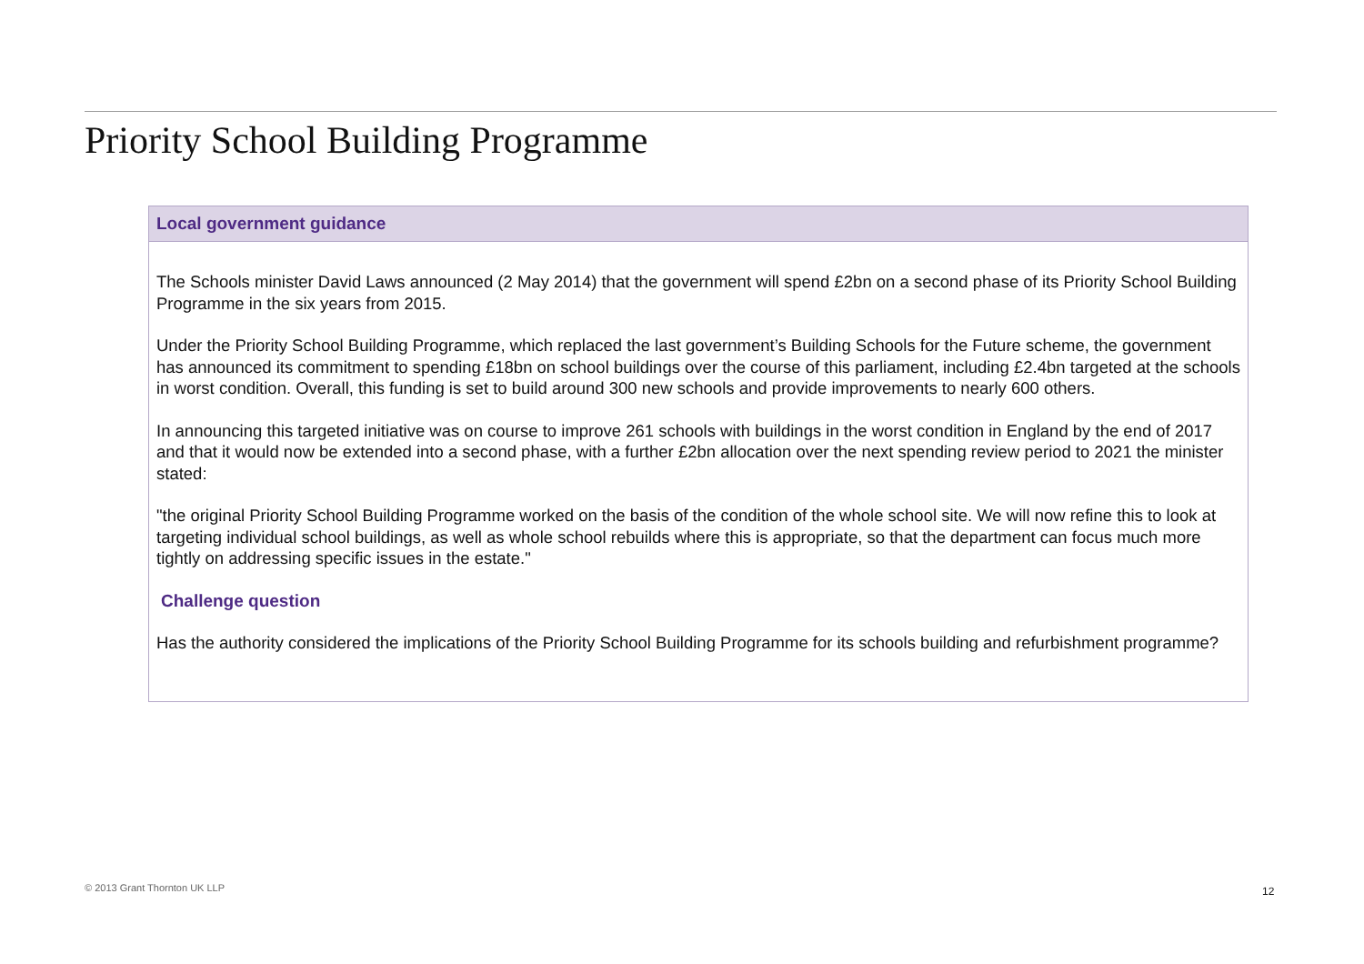Priority School Building Programme
Local government guidance
The Schools minister David Laws announced (2 May 2014) that the government will spend £2bn on a second phase of its Priority School Building Programme in the six years from 2015.
Under the Priority School Building Programme, which replaced the last government’s Building Schools for the Future scheme, the government has announced its commitment to spending £18bn on school buildings over the course of this parliament, including £2.4bn targeted at the schools in worst condition. Overall, this funding is set to build around 300 new schools and provide improvements to nearly 600 others.
In announcing this targeted initiative was on course to improve 261 schools with buildings in the worst condition in England by the end of 2017 and that it would now be extended into a second phase, with a further £2bn allocation over the next spending review period to 2021 the minister stated:
"the original Priority School Building Programme worked on the basis of the condition of the whole school site. We will now refine this to look at targeting individual school buildings, as well as whole school rebuilds where this is appropriate, so that the department can focus much more tightly on addressing specific issues in the estate."
Challenge question
Has the authority considered the implications of the Priority School Building Programme for its schools building and refurbishment programme?
© 2013 Grant Thornton UK LLP 12